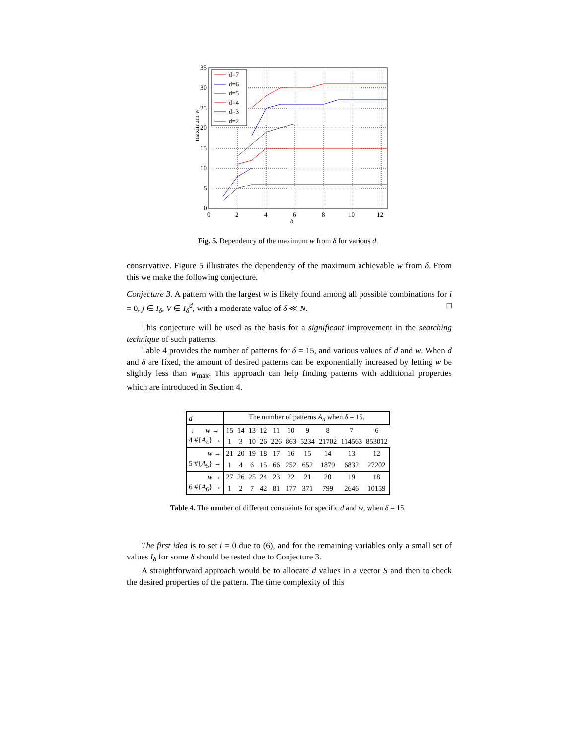35
30
25
20
15
10
5
0
0
2
4
6
8
10
12
δ
maximum w
d=7
d=6
d=5
d=4
d=3
d=2
Fig. 5. Dependency of the maximum w from δ for various d.
conservative. Figure 5 illustrates the dependency of the maximum achievable w from δ. From this we make the following conjecture.
Conjecture 3. A pattern with the largest w is likely found among all possible combinations for i = 0, j ∈ I<sub>δ</sub>, V ∈ I<sub>δ</sub><sup>d</sup>, with a moderate value of δ ≪ N. □
This conjecture will be used as the basis for a significant improvement in the searching technique of such patterns.
Table 4 provides the number of patterns for δ = 15, and various values of d and w. When d and δ are fixed, the amount of desired patterns can be exponentially increased by letting w be slightly less than w<sub>max</sub>. This approach can help finding patterns with additional properties which are introduced in Section 4.
| d | The number of patterns A<sub>d</sub> when δ = 15. | | | | | | | | | |
| ↓ w → | 15 | 14 | 13 | 12 | 11 | 10 | 9 | 8 | 7 | 6 |
| 4 #{ A<sub>4</sub>} → | 1 | 3 | 10 | 26 | 226 | 863 | 5234 | 21702 | 114563 | 853012 |
| w → | 21 | 20 | 19 | 18 | 17 | 16 | 15 | 14 | 13 | 12 |
| 5 #{ A<sub>5</sub>} → | 1 | 4 | 6 | 15 | 66 | 252 | 652 | 1879 | 6832 | 27202 |
| w → | 27 | 26 | 25 | 24 | 23 | 22 | 21 | 20 | 19 | 18 |
| 6 #{ A<sub>6</sub>} → | 1 | 2 | 7 | 42 | 81 | 177 | 371 | 799 | 2646 | 10159 |
Table 4. The number of different constraints for specific d and w, when δ = 15.
The first idea is to set i = 0 due to (6), and for the remaining variables only a small set of values I<sub>δ</sub> for some δ should be tested due to Conjecture 3.
A straightforward approach would be to allocate d values in a vector S and then to check the desired properties of the pattern. The time complexity of this